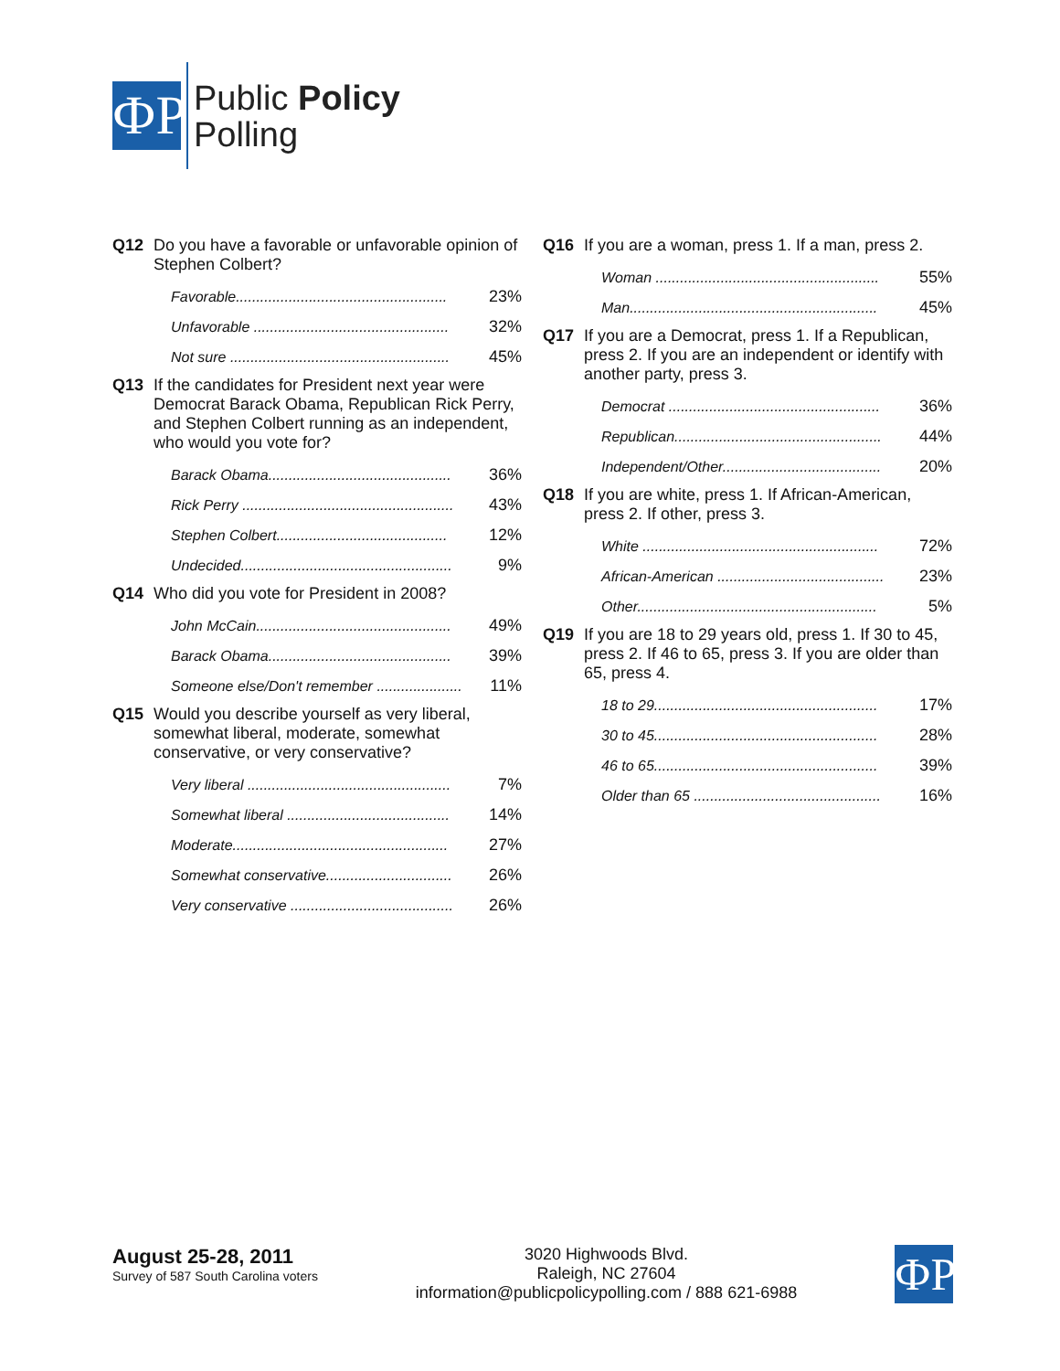ФР
Public Policy
Polling
Q12 Do you have a favorable or unfavorable opinion of Stephen Colbert?
| Favorable.................................................... | 23% |
| Unfavorable ................................................ | 32% |
| Not sure ...................................................... | 45% |
Q13 If the candidates for President next year were Democrat Barack Obama, Republican Rick Perry, and Stephen Colbert running as an independent, who would you vote for?
| Barack Obama............................................. | 36% |
| Rick Perry .................................................... | 43% |
| Stephen Colbert.......................................... | 12% |
| Undecided.................................................... | 9% |
Q14 Who did you vote for President in 2008?
| John McCain................................................ | 49% |
| Barack Obama............................................. | 39% |
| Someone else/Don't remember ..................... | 11% |
Q15 Would you describe yourself as very liberal, somewhat liberal, moderate, somewhat conservative, or very conservative?
| Very liberal .................................................. | 7% |
| Somewhat liberal ........................................ | 14% |
| Moderate..................................................... | 27% |
| Somewhat conservative............................... | 26% |
| Very conservative ........................................ | 26% |
Q16 If you are a woman, press 1. If a man, press 2.
| Woman ....................................................... | 55% |
| Man............................................................. | 45% |
Q17 If you are a Democrat, press 1. If a Republican, press 2. If you are an independent or identify with another party, press 3.
| Democrat .................................................... | 36% |
| Republican................................................... | 44% |
| Independent/Other....................................... | 20% |
Q18 If you are white, press 1. If African-American, press 2. If other, press 3.
| White .......................................................... | 72% |
| African-American ......................................... | 23% |
| Other........................................................... | 5% |
Q19 If you are 18 to 29 years old, press 1. If 30 to 45, press 2. If 46 to 65, press 3. If you are older than 65, press 4.
| 18 to 29....................................................... | 17% |
| 30 to 45....................................................... | 28% |
| 46 to 65....................................................... | 39% |
| Older than 65 .............................................. | 16% |
August 25-28, 2011
Survey of 587 South Carolina voters
3020 Highwoods Blvd.
Raleigh, NC 27604
information@publicpolicypolling.com / 888 621-6988
ФР